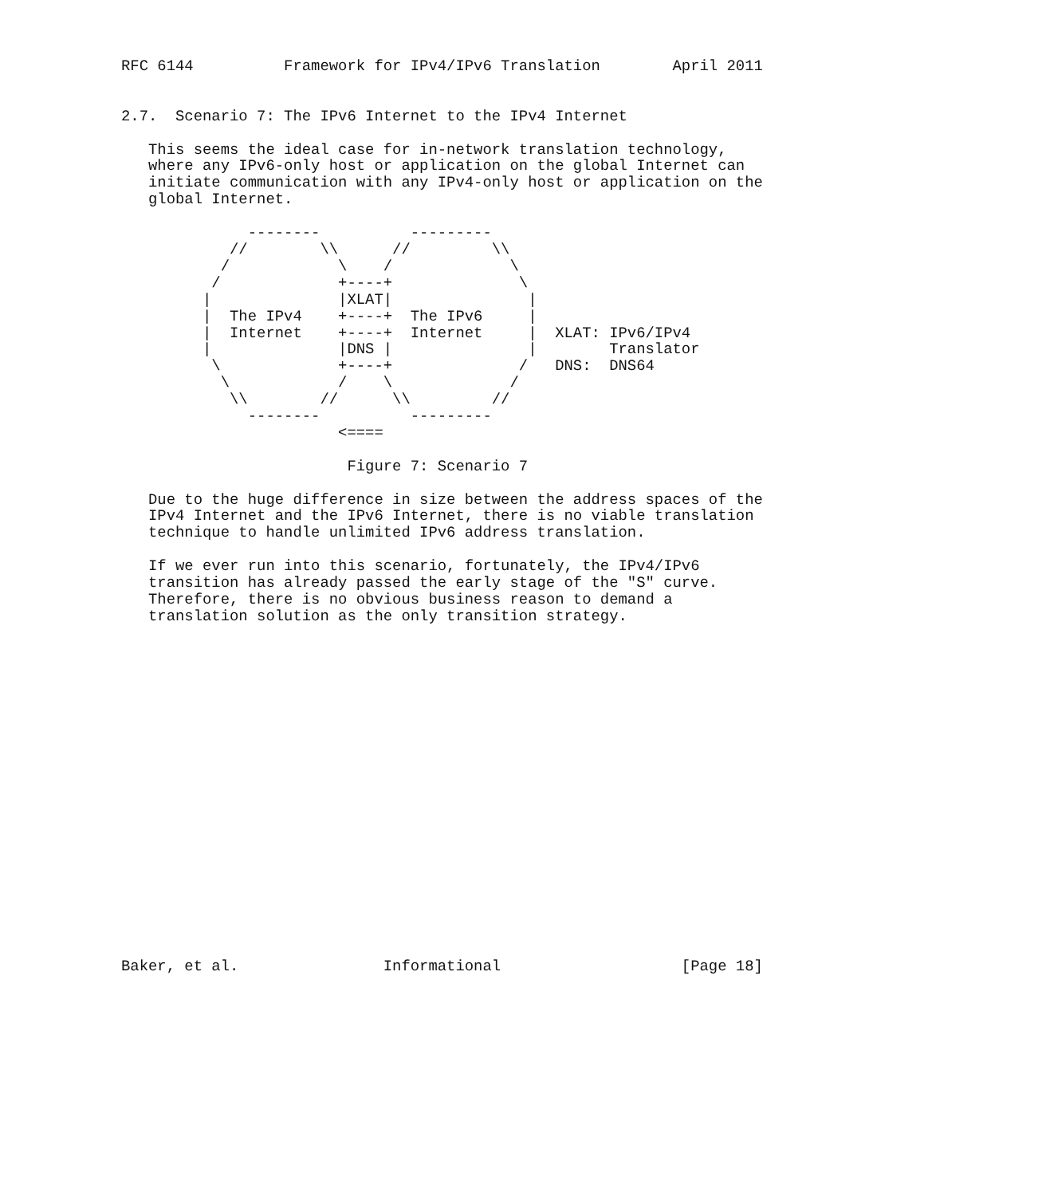RFC 6144          Framework for IPv4/IPv6 Translation        April 2011


2.7.  Scenario 7: The IPv6 Internet to the IPv4 Internet

   This seems the ideal case for in-network translation technology,
   where any IPv6-only host or application on the global Internet can
   initiate communication with any IPv4-only host or application on the
   global Internet.

              --------          ---------
            //        \\      //         \\
           /            \    /             \
          /             +----+              \
         |              |XLAT|               |
         |  The IPv4    +----+  The IPv6     |
         |  Internet    +----+  Internet     |  XLAT: IPv6/IPv4
         |              |DNS |               |        Translator
          \             +----+              /   DNS:  DNS64
           \            /    \             /
            \\        //      \\         //
              --------          ---------
                        <====

                         Figure 7: Scenario 7

   Due to the huge difference in size between the address spaces of the
   IPv4 Internet and the IPv6 Internet, there is no viable translation
   technique to handle unlimited IPv6 address translation.

   If we ever run into this scenario, fortunately, the IPv4/IPv6
   transition has already passed the early stage of the "S" curve.
   Therefore, there is no obvious business reason to demand a
   translation solution as the only transition strategy.




















Baker, et al.                Informational                    [Page 18]